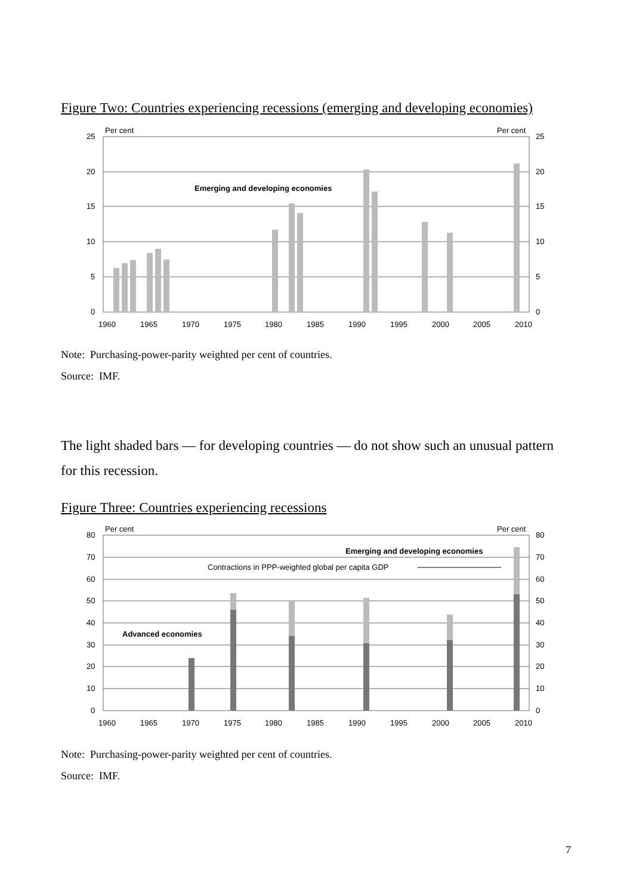Figure Two: Countries experiencing recessions (emerging and developing economies)
Emerging and developing economies
Per cent
Per cent
25
20
15
10
5
0
25
20
15
10
5
0
1960
1965
1970
1975
1980
1985
1990
1995
2000
2005
2010
Note: Purchasing-power-parity weighted per cent of countries.
Source: IMF.
The light shaded bars — for developing countries — do not show such an unusual pattern for this recession.
Figure Three: Countries experiencing recessions
Emerging and developing economies
Contractions in PPP-weighted global per capita GDP
Advanced economies
Per cent
Per cent
80
70
60
50
40
30
20
10
0
80
70
60
50
40
30
20
10
0
1960
1965
1970
1975
1980
1985
1990
1995
2000
2005
2010
Note: Purchasing-power-parity weighted per cent of countries.
Source: IMF.
7